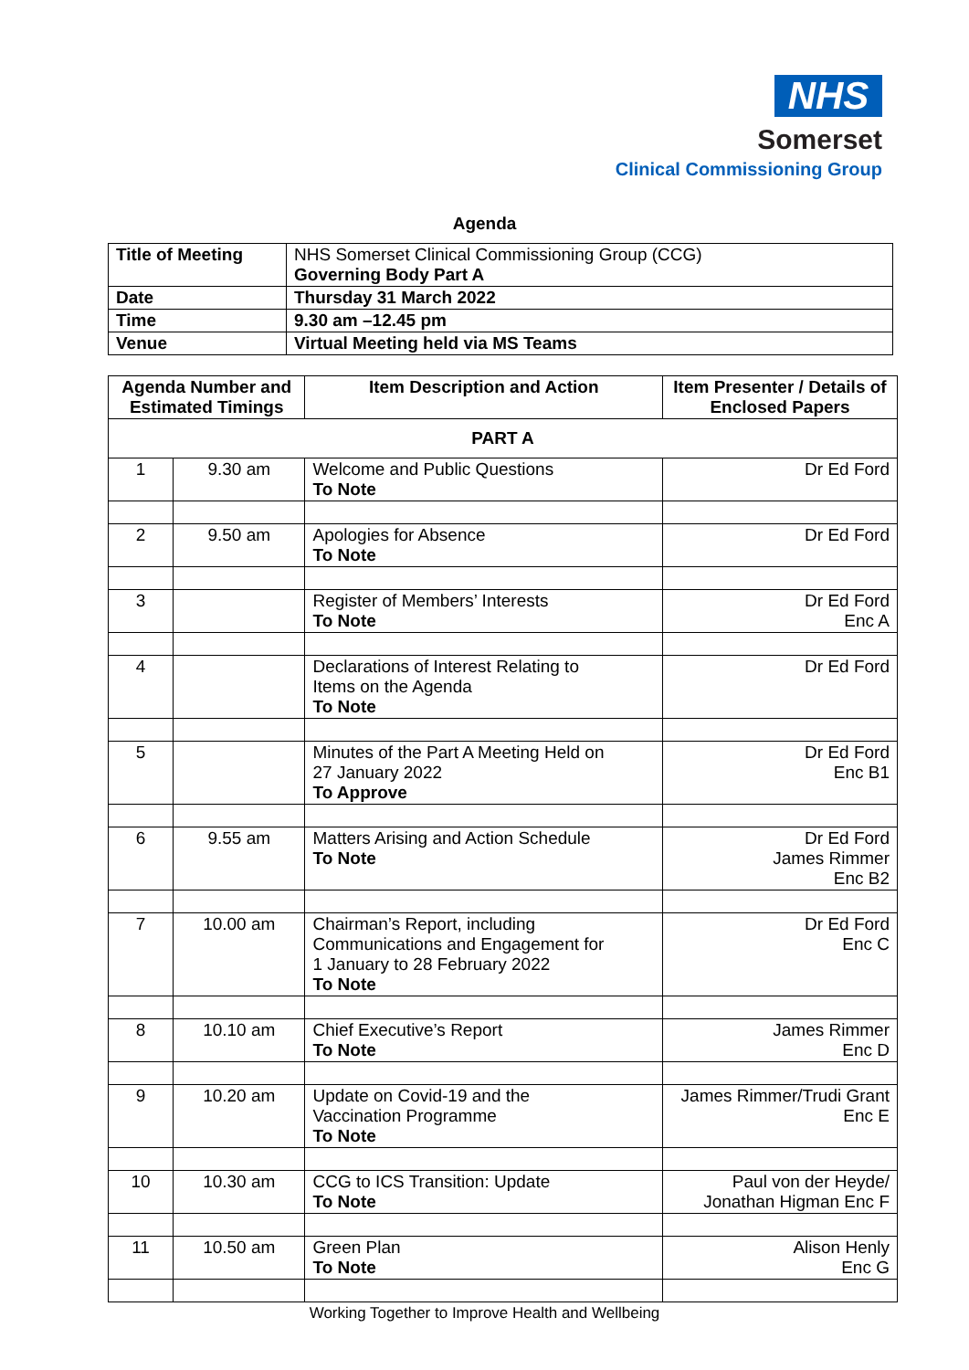NHS
Somerset
Clinical Commissioning Group
Agenda
| Title of Meeting | NHS Somerset Clinical Commissioning Group (CCG) Governing Body Part A |
| Date | Thursday 31 March 2022 |
| Time | 9.30 am –12.45 pm |
| Venue | Virtual Meeting held via MS Teams |
| Agenda Number and Estimated Timings | | Item Description and Action | Item Presenter / Details of Enclosed Papers |
| --- | --- | --- | --- |
| PART A | | | |
| 1 | 9.30 am | Welcome and Public Questions To Note | Dr Ed Ford |
| 2 | 9.50 am | Apologies for Absence To Note | Dr Ed Ford |
| 3 | | Register of Members’ Interests To Note | Dr Ed Ford Enc A |
| 4 | | Declarations of Interest Relating to Items on the Agenda To Note | Dr Ed Ford |
| 5 | | Minutes of the Part A Meeting Held on 27 January 2022 To Approve | Dr Ed Ford Enc B1 |
| 6 | 9.55 am | Matters Arising and Action Schedule To Note | Dr Ed Ford James Rimmer Enc B2 |
| 7 | 10.00 am | Chairman’s Report, including Communications and Engagement for 1 January to 28 February 2022 To Note | Dr Ed Ford Enc C |
| 8 | 10.10 am | Chief Executive’s Report To Note | James Rimmer Enc D |
| 9 | 10.20 am | Update on Covid-19 and the Vaccination Programme To Note | James Rimmer/Trudi Grant Enc E |
| 10 | 10.30 am | CCG to ICS Transition: Update To Note | Paul von der Heyde/ Jonathan Higman Enc F |
| 11 | 10.50 am | Green Plan To Note | Alison Henly Enc G |
Working Together to Improve Health and Wellbeing